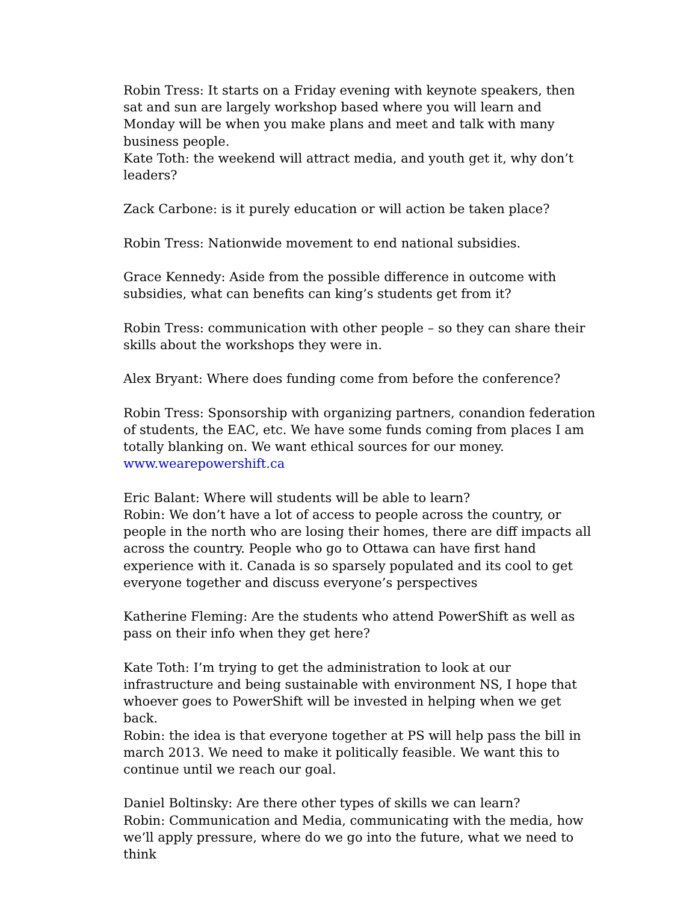Robin Tress: It starts on a Friday evening with keynote speakers, then sat and sun are largely workshop based where you will learn and Monday will be when you make plans and meet and talk with many business people.
Kate Toth: the weekend will attract media, and youth get it, why don’t leaders?
Zack Carbone: is it purely education or will action be taken place?
Robin Tress: Nationwide movement to end national subsidies.
Grace Kennedy: Aside from the possible difference in outcome with subsidies, what can benefits can king’s students get from it?
Robin Tress: communication with other people – so they can share their skills about the workshops they were in.
Alex Bryant: Where does funding come from before the conference?
Robin Tress: Sponsorship with organizing partners, conandion federation of students, the EAC, etc. We have some funds coming from places I am totally blanking on. We want ethical sources for our money.
www.wearepowershift.ca
Eric Balant: Where will students will be able to learn?
Robin: We don’t have a lot of access to people across the country, or people in the north who are losing their homes, there are diff impacts all across the country. People who go to Ottawa can have first hand experience with it. Canada is so sparsely populated and its cool to get everyone together and discuss everyone’s perspectives
Katherine Fleming: Are the students who attend PowerShift as well as pass on their info when they get here?
Kate Toth: I’m trying to get the administration to look at our infrastructure and being sustainable with environment NS, I hope that whoever goes to PowerShift will be invested in helping when we get back.
Robin: the idea is that everyone together at PS will help pass the bill in march 2013. We need to make it politically feasible. We want this to continue until we reach our goal.
Daniel Boltinsky: Are there other types of skills we can learn?
Robin: Communication and Media, communicating with the media, how we’ll apply pressure, where do we go into the future, what we need to think